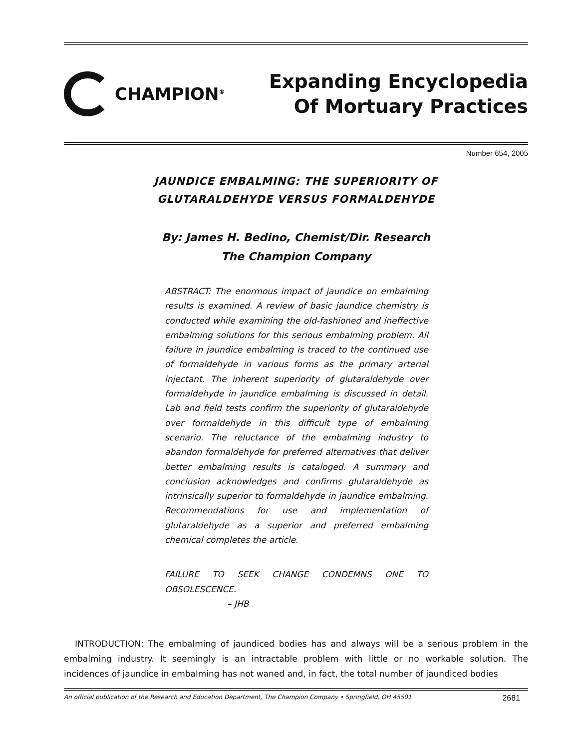CHAMPION<sup>®</sup>
Expanding Encyclopedia
Of Mortuary Practices
Number 654, 2005
JAUNDICE EMBALMING: THE SUPERIORITY OF
GLUTARALDEHYDE VERSUS FORMALDEHYDE
By: James H. Bedino, Chemist/Dir. Research
The Champion Company
ABSTRACT: The enormous impact of jaundice on embalming results is examined. A review of basic jaundice chemistry is conducted while examining the old-fashioned and ineffective embalming solutions for this serious embalming problem. All failure in jaundice embalming is traced to the continued use of formaldehyde in various forms as the primary arterial injectant. The inherent superiority of glutaraldehyde over formaldehyde in jaundice embalming is discussed in detail. Lab and field tests confirm the superiority of glutaraldehyde over formaldehyde in this difficult type of embalming scenario. The reluctance of the embalming industry to abandon formaldehyde for preferred alternatives that deliver better embalming results is cataloged. A summary and conclusion acknowledges and confirms glutaraldehyde as intrinsically superior to formaldehyde in jaundice embalming. Recommendations for use and implementation of glutaraldehyde as a superior and preferred embalming chemical completes the article.
FAILURE TO SEEK CHANGE CONDEMNS ONE TO OBSOLESCENCE.
– JHB
INTRODUCTION: The embalming of jaundiced bodies has and always will be a serious problem in the embalming industry. It seemingly is an intractable problem with little or no workable solution. The incidences of jaundice in embalming has not waned and, in fact, the total number of jaundiced bodies
An official publication of the Research and Education Department, The Champion Company • Springfield, OH 45501 2681